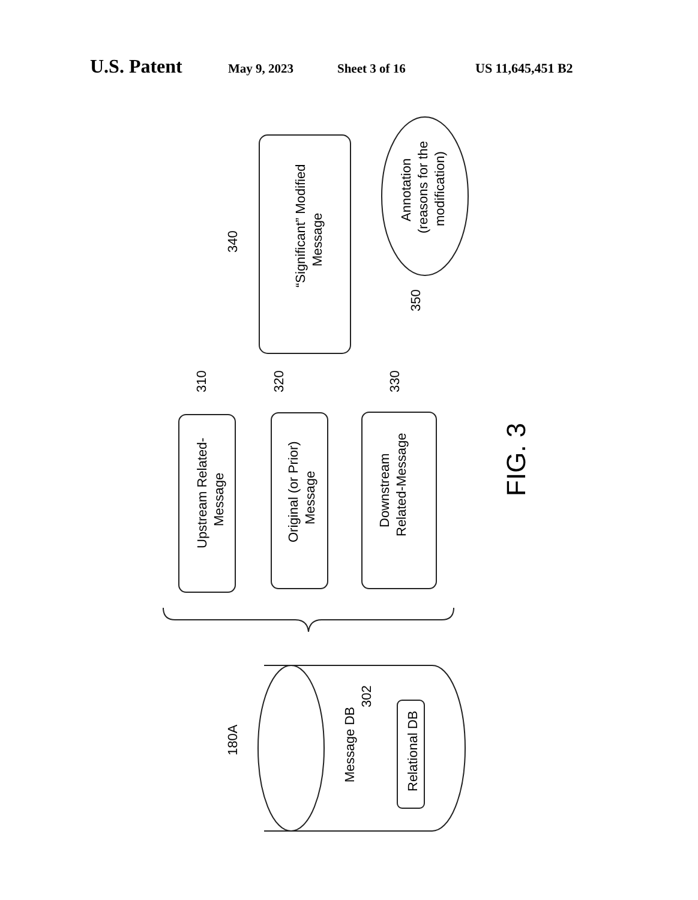U.S. Patent May 9, 2023 Sheet 3 of 16 US 11,645,451 B2
“Significant” Modified
Message
Annotation
(reasons for the
modification)
340
350
Upstream Related-
Message
Original (or Prior)
Message
Downstream
Related-Message
310
320
330
FIG. 3
180A
Message DB
302
Relational DB